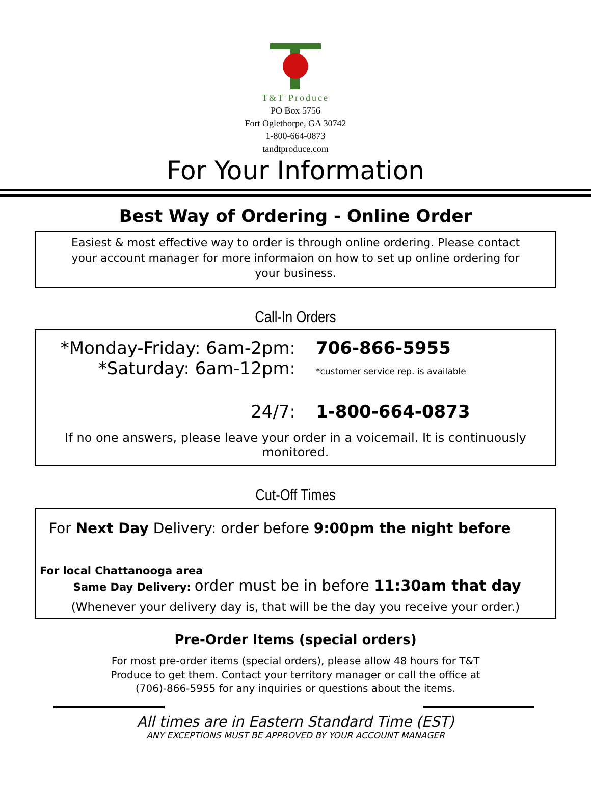T&T Produce
PO Box 5756
Fort Oglethorpe, GA 30742
1-800-664-0873
tandtproduce.com
For Your Information
Best Way of Ordering - Online Order
Easiest & most effective way to order is through online ordering. Please contact your account manager for more informaion on how to set up online ordering for your business.
Call-In Orders
*Monday-Friday: 6am-2pm: 706-866-5955
*Saturday: 6am-12pm:
*customer service rep. is available
24/7: 1-800-664-0873
If no one answers, please leave your order in a voicemail. It is continuously monitored.
Cut-Off Times
For Next Day Delivery: order before 9:00pm the night before
For local Chattanooga area
Same Day Delivery: order must be in before 11:30am that day
(Whenever your delivery day is, that will be the day you receive your order.)
Pre-Order Items (special orders)
For most pre-order items (special orders), please allow 48 hours for T&T Produce to get them. Contact your territory manager or call the office at (706)-866-5955 for any inquiries or questions about the items.
All times are in Eastern Standard Time (EST)
ANY EXCEPTIONS MUST BE APPROVED BY YOUR ACCOUNT MANAGER